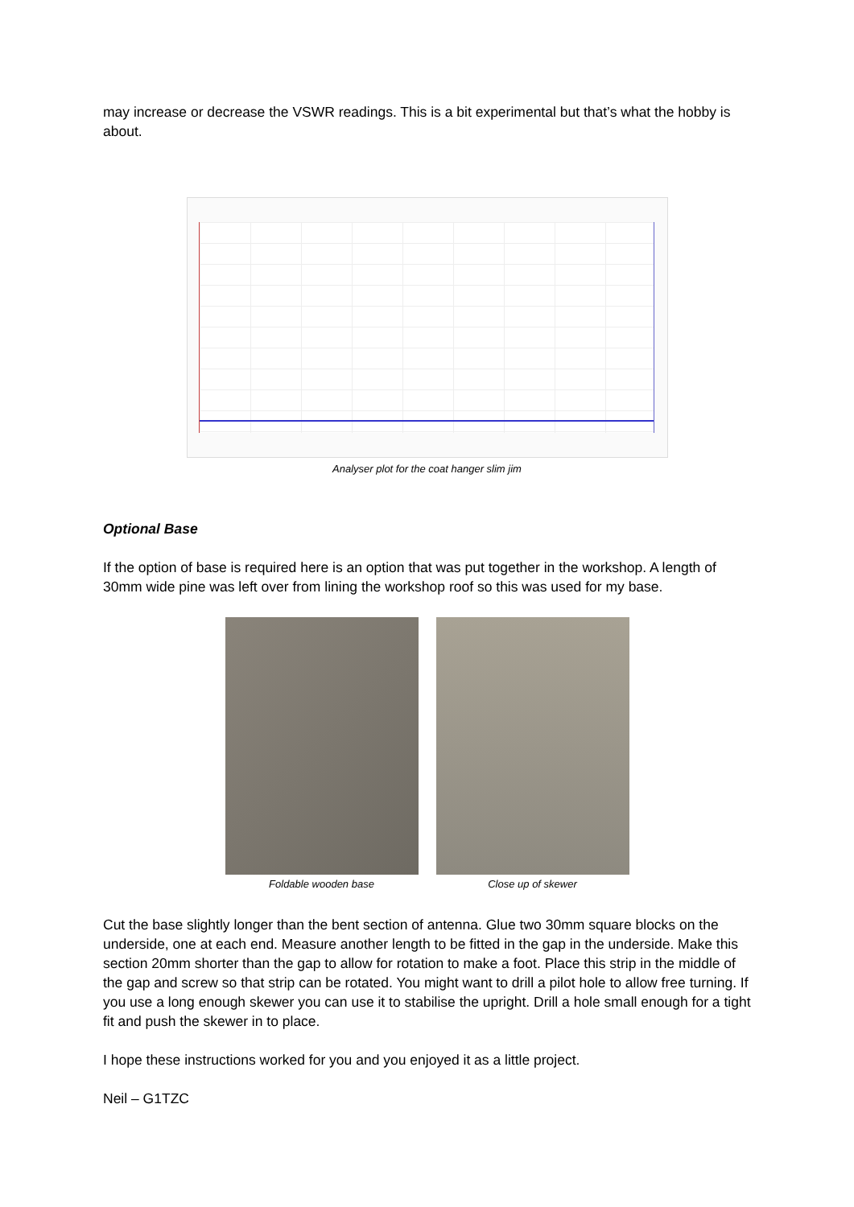may increase or decrease the VSWR readings. This is a bit experimental but that’s what the hobby is about.
Analyser plot for the coat hanger slim jim
Optional Base
If the option of base is required here is an option that was put together in the workshop. A length of 30mm wide pine was left over from lining the workshop roof so this was used for my base.
Foldable wooden base Close up of skewer
Cut the base slightly longer than the bent section of antenna. Glue two 30mm square blocks on the underside, one at each end. Measure another length to be fitted in the gap in the underside. Make this section 20mm shorter than the gap to allow for rotation to make a foot. Place this strip in the middle of the gap and screw so that strip can be rotated. You might want to drill a pilot hole to allow free turning. If you use a long enough skewer you can use it to stabilise the upright. Drill a hole small enough for a tight fit and push the skewer in to place.
I hope these instructions worked for you and you enjoyed it as a little project.
Neil – G1TZC